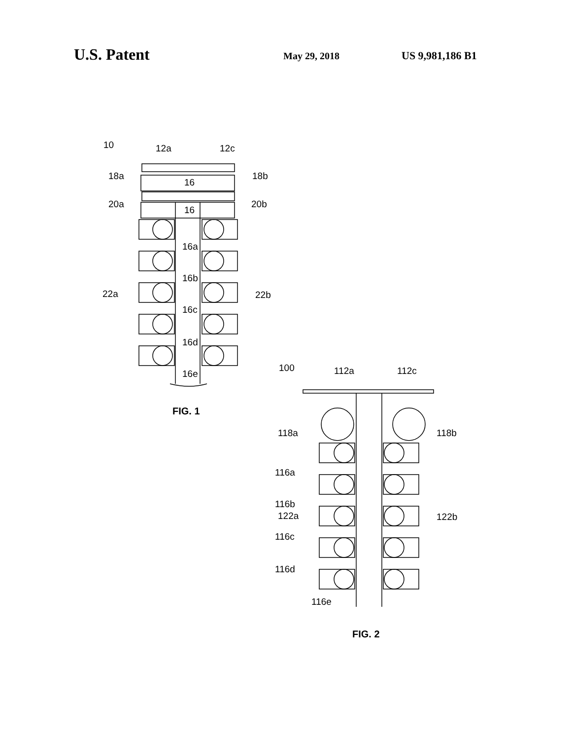U.S. Patent
May 29, 2018 US 9,981,186 B1
10
12a
12c
18a
16
18b
20a
16
20b
16a
16b
22a
22b
16c
16d
16e
100
112a
112c
118a
118b
116a
116b
122a
122b
116c
116d
116e
FIG. 1
FIG. 2